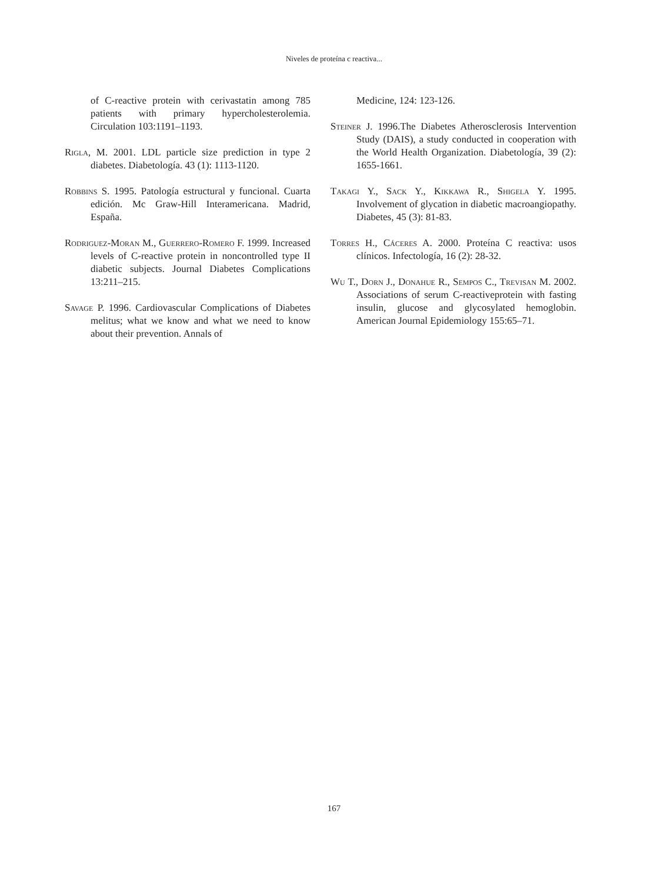Niveles de proteína c reactiva...
of C-reactive protein with cerivastatin among 785 patients with primary hypercholesterolemia. Circulation 103:1191–1193.
Rigla, M. 2001. LDL particle size prediction in type 2 diabetes. Diabetología. 43 (1): 1113-1120.
Robbins S. 1995. Patología estructural y funcional. Cuarta edición. Mc Graw-Hill Interamericana. Madrid, España.
Rodriguez-Moran M., Guerrero-Romero F. 1999. Increased levels of C-reactive protein in noncontrolled type II diabetic subjects. Journal Diabetes Complications 13:211–215.
Savage P. 1996. Cardiovascular Complications of Diabetes melitus; what we know and what we need to know about their prevention. Annals of
Medicine, 124: 123-126.
Steiner J. 1996.The Diabetes Atherosclerosis Intervention Study (DAIS), a study conducted in cooperation with the World Health Organization. Diabetología, 39 (2): 1655-1661.
Takagi Y., Sack Y., Kikkawa R., Shigela Y. 1995. Involvement of glycation in diabetic macroangiopathy. Diabetes, 45 (3): 81-83.
Torres H., Cáceres A. 2000. Proteína C reactiva: usos clínicos. Infectología, 16 (2): 28-32.
Wu T., Dorn J., Donahue R., Sempos C., Trevisan M. 2002. Associations of serum C-reactiveprotein with fasting insulin, glucose and glycosylated hemoglobin. American Journal Epidemiology 155:65–71.
167